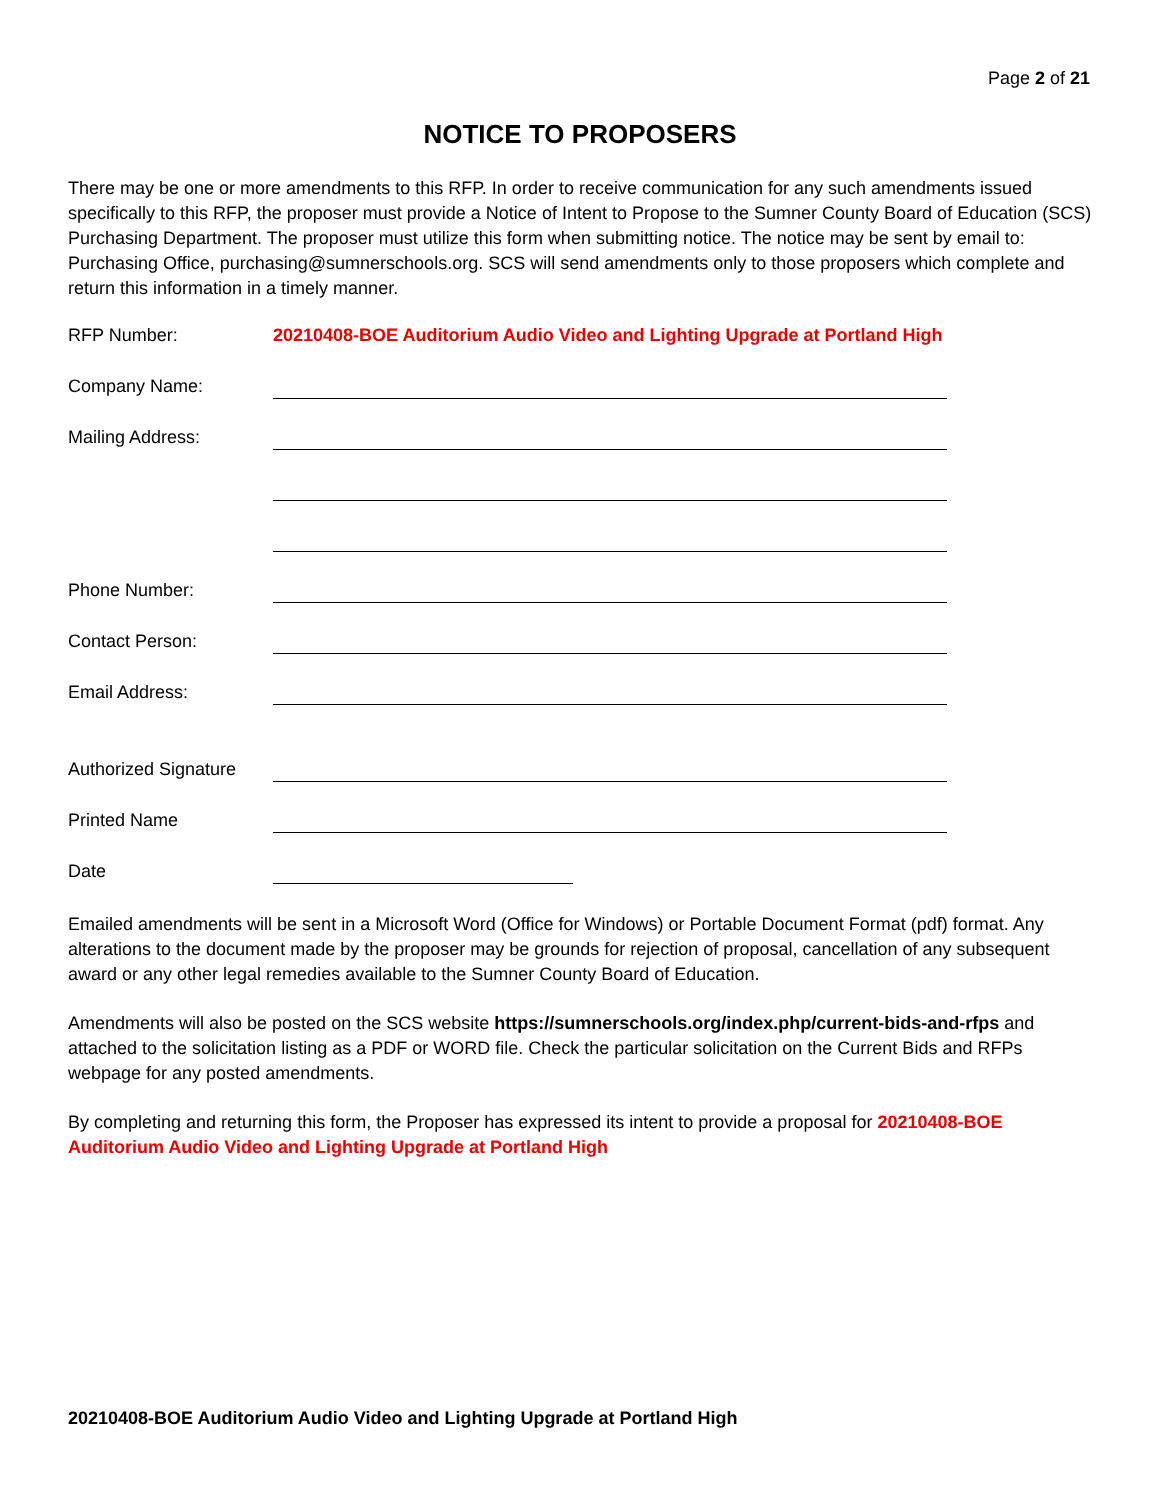Page 2 of 21
NOTICE TO PROPOSERS
There may be one or more amendments to this RFP. In order to receive communication for any such amendments issued specifically to this RFP, the proposer must provide a Notice of Intent to Propose to the Sumner County Board of Education (SCS) Purchasing Department. The proposer must utilize this form when submitting notice. The notice may be sent by email to: Purchasing Office, purchasing@sumnerschools.org. SCS will send amendments only to those proposers which complete and return this information in a timely manner.
RFP Number: 20210408-BOE Auditorium Audio Video and Lighting Upgrade at Portland High
Company Name:
Mailing Address:
Phone Number:
Contact Person:
Email Address:
Authorized Signature
Printed Name
Date
Emailed amendments will be sent in a Microsoft Word (Office for Windows) or Portable Document Format (pdf) format. Any alterations to the document made by the proposer may be grounds for rejection of proposal, cancellation of any subsequent award or any other legal remedies available to the Sumner County Board of Education.
Amendments will also be posted on the SCS website https://sumnerschools.org/index.php/current-bids-and-rfps and attached to the solicitation listing as a PDF or WORD file. Check the particular solicitation on the Current Bids and RFPs webpage for any posted amendments.
By completing and returning this form, the Proposer has expressed its intent to provide a proposal for 20210408-BOE Auditorium Audio Video and Lighting Upgrade at Portland High
20210408-BOE Auditorium Audio Video and Lighting Upgrade at Portland High